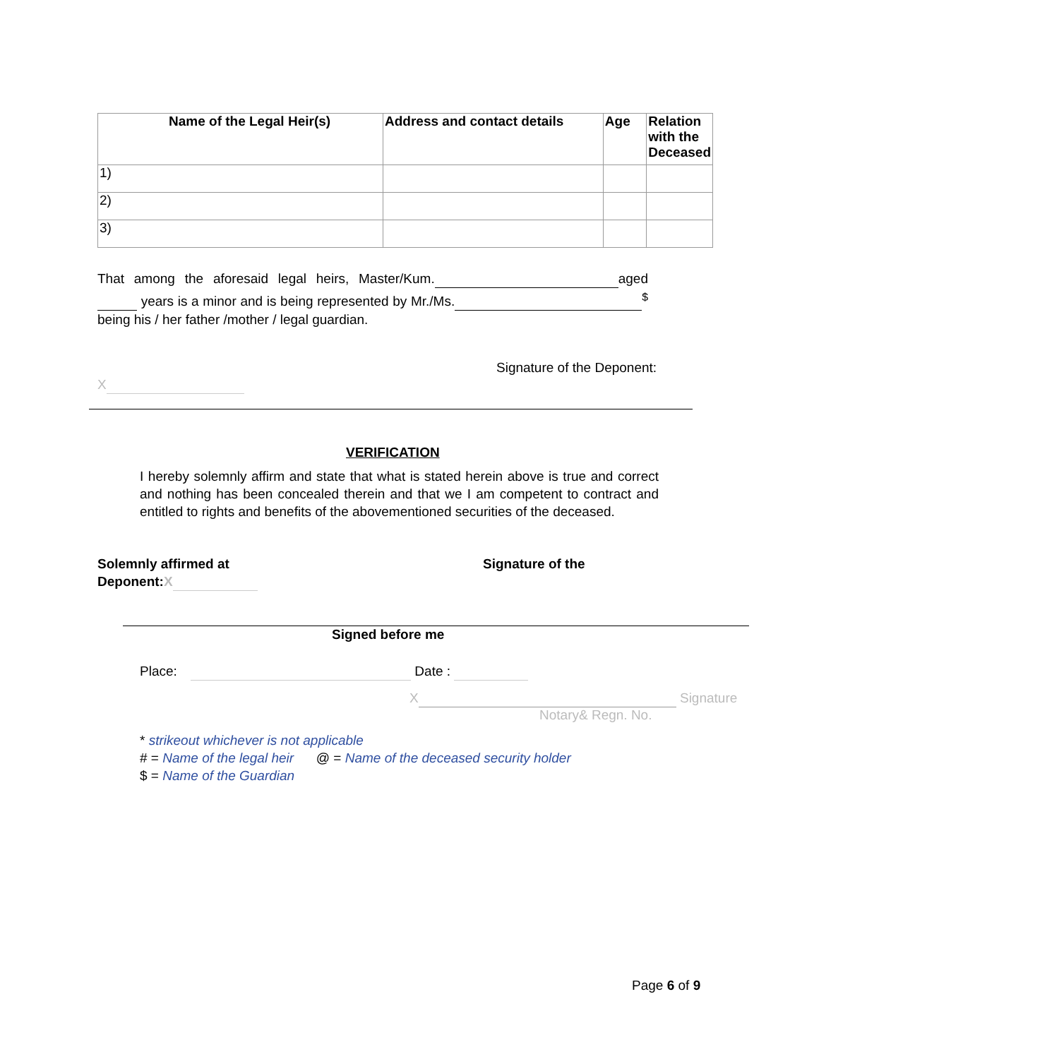| Name of the Legal Heir(s) | Address and contact details | Age | Relation with the Deceased |
| --- | --- | --- | --- |
| 1) | | | |
| 2) | | | |
| 3) | | | |
That among the aforesaid legal heirs, Master/Kum. aged years is a minor and is being represented by Mr./Ms. <sup>$</sup> being his / her father /mother / legal guardian.
Signature of the Deponent:
X
VERIFICATION
I hereby solemnly affirm and state that what is stated herein above is true and correct and nothing has been concealed therein and that we I am competent to contract and entitled to rights and benefits of the abovementioned securities of the deceased.
Solemnly affirmed at
Deponent:X
Signature of the
Signed before me
Place: Date :
X Signature
Notary& Regn. No.
* strikeout whichever is not applicable
# = Name of the legal heir @ = Name of the deceased security holder
$ = Name of the Guardian
Page 6 of 9